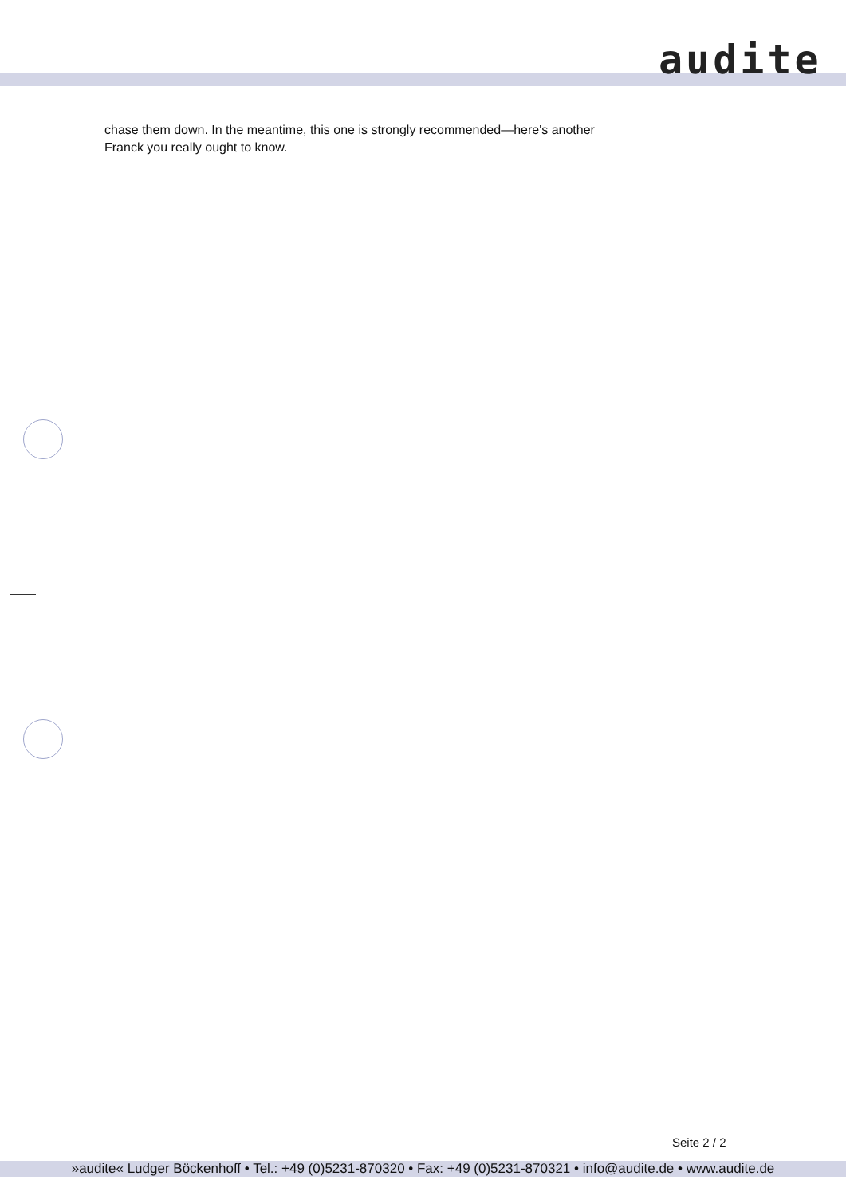audite
chase them down. In the meantime, this one is strongly recommended—here's another Franck you really ought to know.
Seite 2 / 2
»audite« Ludger Böckenhoff • Tel.: +49 (0)5231-870320 • Fax: +49 (0)5231-870321 • info@audite.de • www.audite.de